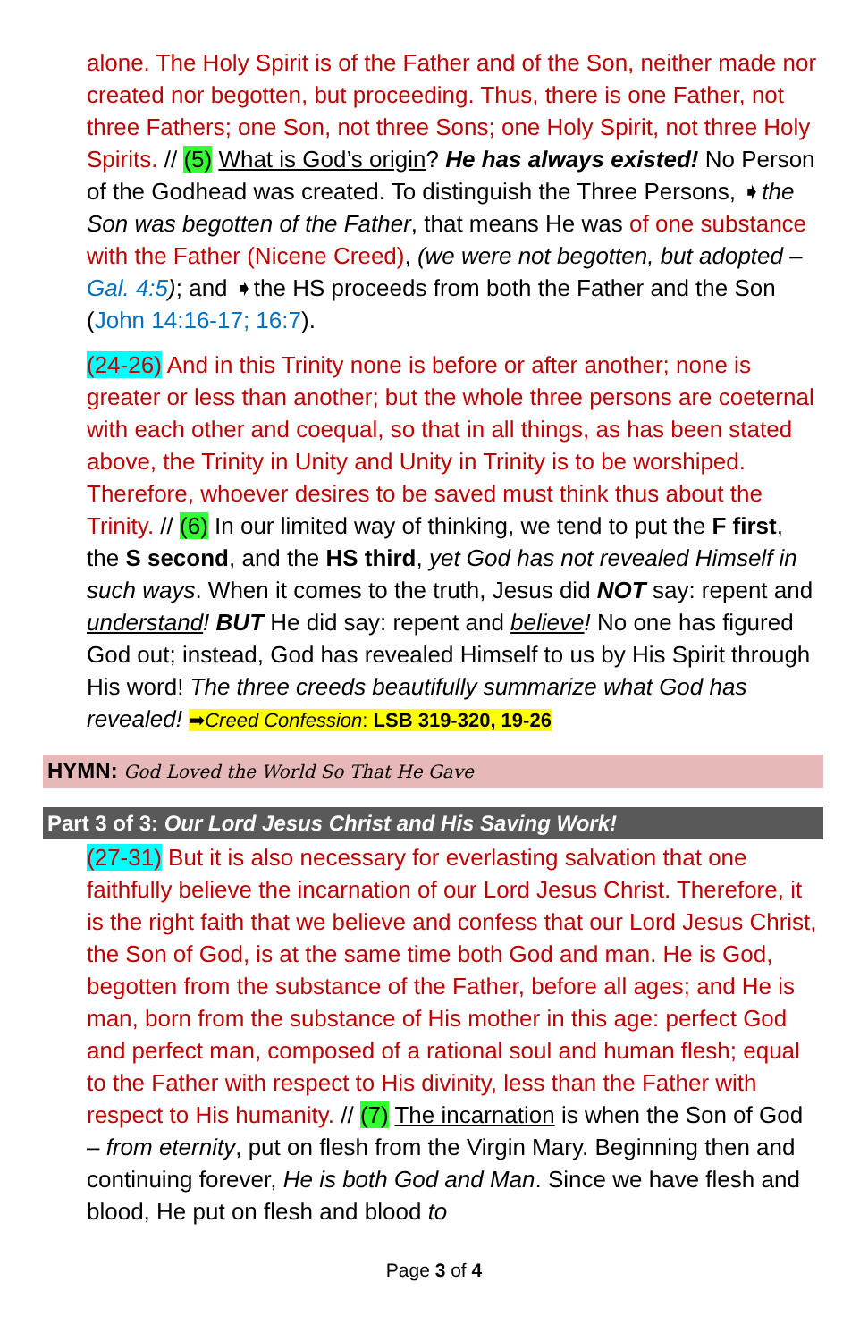alone. The Holy Spirit is of the Father and of the Son, neither made nor created nor begotten, but proceeding. Thus, there is one Father, not three Fathers; one Son, not three Sons; one Holy Spirit, not three Holy Spirits. // (5) What is God’s origin? He has always existed! No Person of the Godhead was created. To distinguish the Three Persons, ➧the Son was begotten of the Father, that means He was of one substance with the Father (Nicene Creed), (we were not begotten, but adopted – Gal. 4:5); and ➧the HS proceeds from both the Father and the Son (John 14:16-17; 16:7).
(24-26) And in this Trinity none is before or after another; none is greater or less than another; but the whole three persons are coeternal with each other and coequal, so that in all things, as has been stated above, the Trinity in Unity and Unity in Trinity is to be worshiped. Therefore, whoever desires to be saved must think thus about the Trinity. // (6) In our limited way of thinking, we tend to put the F first, the S second, and the HS third, yet God has not revealed Himself in such ways. When it comes to the truth, Jesus did NOT say: repent and understand! BUT He did say: repent and believe! No one has figured God out; instead, God has revealed Himself to us by His Spirit through His word! The three creeds beautifully summarize what God has revealed! ➡Creed Confession: LSB 319-320, 19-26
HYMN: God Loved the World So That He Gave
Part 3 of 3: Our Lord Jesus Christ and His Saving Work!
(27-31) But it is also necessary for everlasting salvation that one faithfully believe the incarnation of our Lord Jesus Christ. Therefore, it is the right faith that we believe and confess that our Lord Jesus Christ, the Son of God, is at the same time both God and man. He is God, begotten from the substance of the Father, before all ages; and He is man, born from the substance of His mother in this age: perfect God and perfect man, composed of a rational soul and human flesh; equal to the Father with respect to His divinity, less than the Father with respect to His humanity. // (7) The incarnation is when the Son of God – from eternity, put on flesh from the Virgin Mary. Beginning then and continuing forever, He is both God and Man. Since we have flesh and blood, He put on flesh and blood to
Page 3 of 4